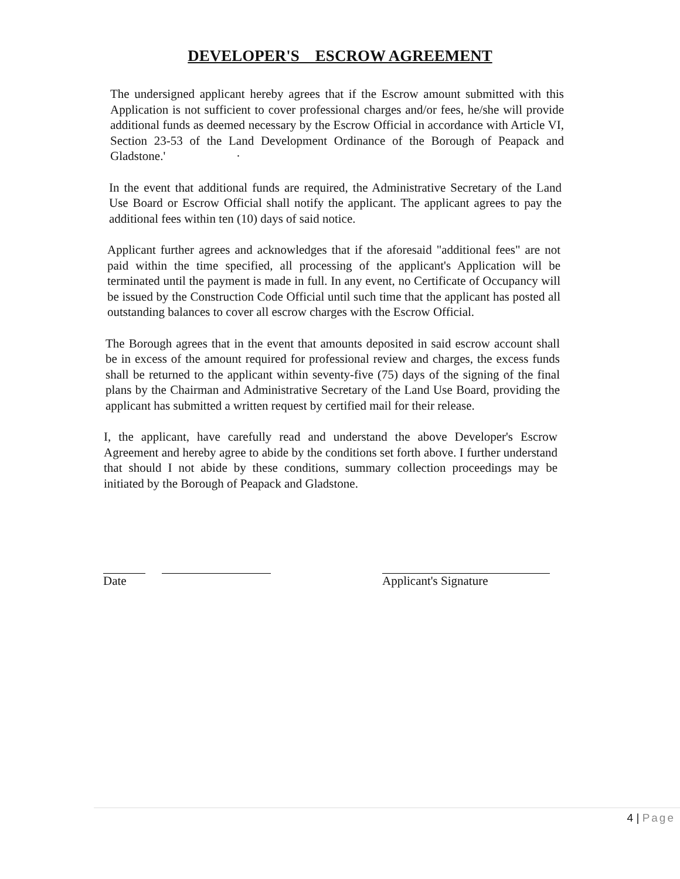DEVELOPER'S ESCROW AGREEMENT
The undersigned applicant hereby agrees that if the Escrow amount submitted with this Application is not sufficient to cover professional charges and/or fees, he/she will provide additional funds as deemed necessary by the Escrow Official in accordance with Article VI, Section 23-53 of the Land Development Ordinance of the Borough of Peapack and Gladstone.' ·
In the event that additional funds are required, the Administrative Secretary of the Land Use Board or Escrow Official shall notify the applicant. The applicant agrees to pay the additional fees within ten (10) days of said notice.
Applicant further agrees and acknowledges that if the aforesaid "additional fees" are not paid within the time specified, all processing of the applicant's Application will be terminated until the payment is made in full. In any event, no Certificate of Occupancy will be issued by the Construction Code Official until such time that the applicant has posted all outstanding balances to cover all escrow charges with the Escrow Official.
The Borough agrees that in the event that amounts deposited in said escrow account shall be in excess of the amount required for professional review and charges, the excess funds shall be returned to the applicant within seventy-five (75) days of the signing of the final plans by the Chairman and Administrative Secretary of the Land Use Board, providing the applicant has submitted a written request by certified mail for their release.
I, the applicant, have carefully read and understand the above Developer's Escrow Agreement and hereby agree to abide by the conditions set forth above. I further understand that should I not abide by these conditions, summary collection proceedings may be initiated by the Borough of Peapack and Gladstone.
Date Applicant's Signature
4 | Page